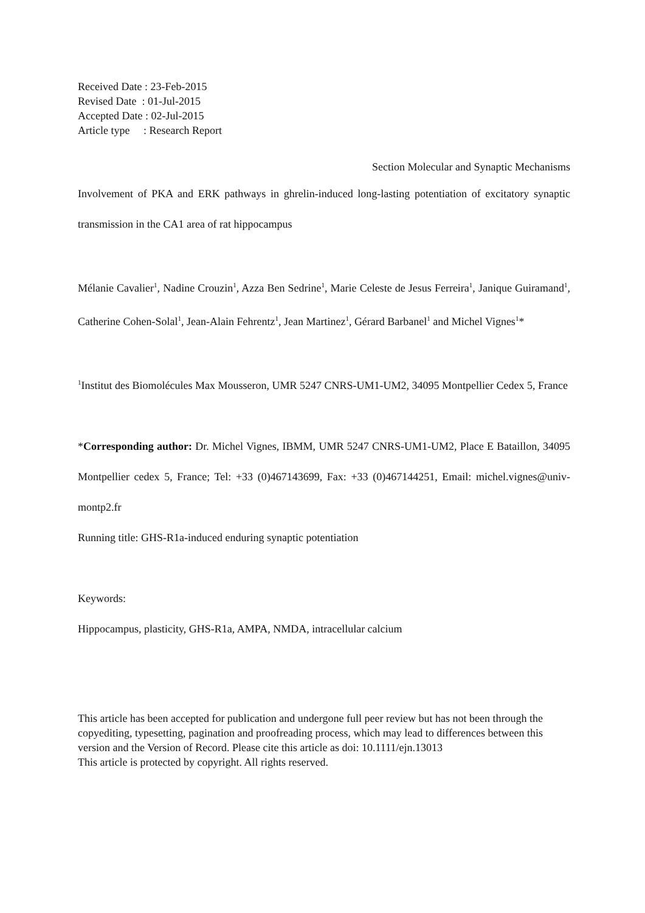Received Date : 23-Feb-2015
Revised Date : 01-Jul-2015
Accepted Date : 02-Jul-2015
Article type : Research Report
Section Molecular and Synaptic Mechanisms
Involvement of PKA and ERK pathways in ghrelin-induced long-lasting potentiation of excitatory synaptic transmission in the CA1 area of rat hippocampus
Mélanie Cavalier<sup>1</sup>, Nadine Crouzin<sup>1</sup>, Azza Ben Sedrine<sup>1</sup>, Marie Celeste de Jesus Ferreira<sup>1</sup>, Janique Guiramand<sup>1</sup>, Catherine Cohen-Solal<sup>1</sup>, Jean-Alain Fehrentz<sup>1</sup>, Jean Martinez<sup>1</sup>, Gérard Barbanel<sup>1</sup> and Michel Vignes<sup>1</sup>*
<sup>1</sup> Institut des Biomolécules Max Mousseron, UMR 5247 CNRS-UM1-UM2, 34095 Montpellier Cedex 5, France
*Corresponding author: Dr. Michel Vignes, IBMM, UMR 5247 CNRS-UM1-UM2, Place E Bataillon, 34095 Montpellier cedex 5, France; Tel: +33 (0)467143699, Fax: +33 (0)467144251, Email: michel.vignes@univ-montp2.fr
Running title: GHS-R1a-induced enduring synaptic potentiation
Keywords:
Hippocampus, plasticity, GHS-R1a, AMPA, NMDA, intracellular calcium
This article has been accepted for publication and undergone full peer review but has not been through the copyediting, typesetting, pagination and proofreading process, which may lead to differences between this version and the Version of Record. Please cite this article as doi: 10.1111/ejn.13013
This article is protected by copyright. All rights reserved.